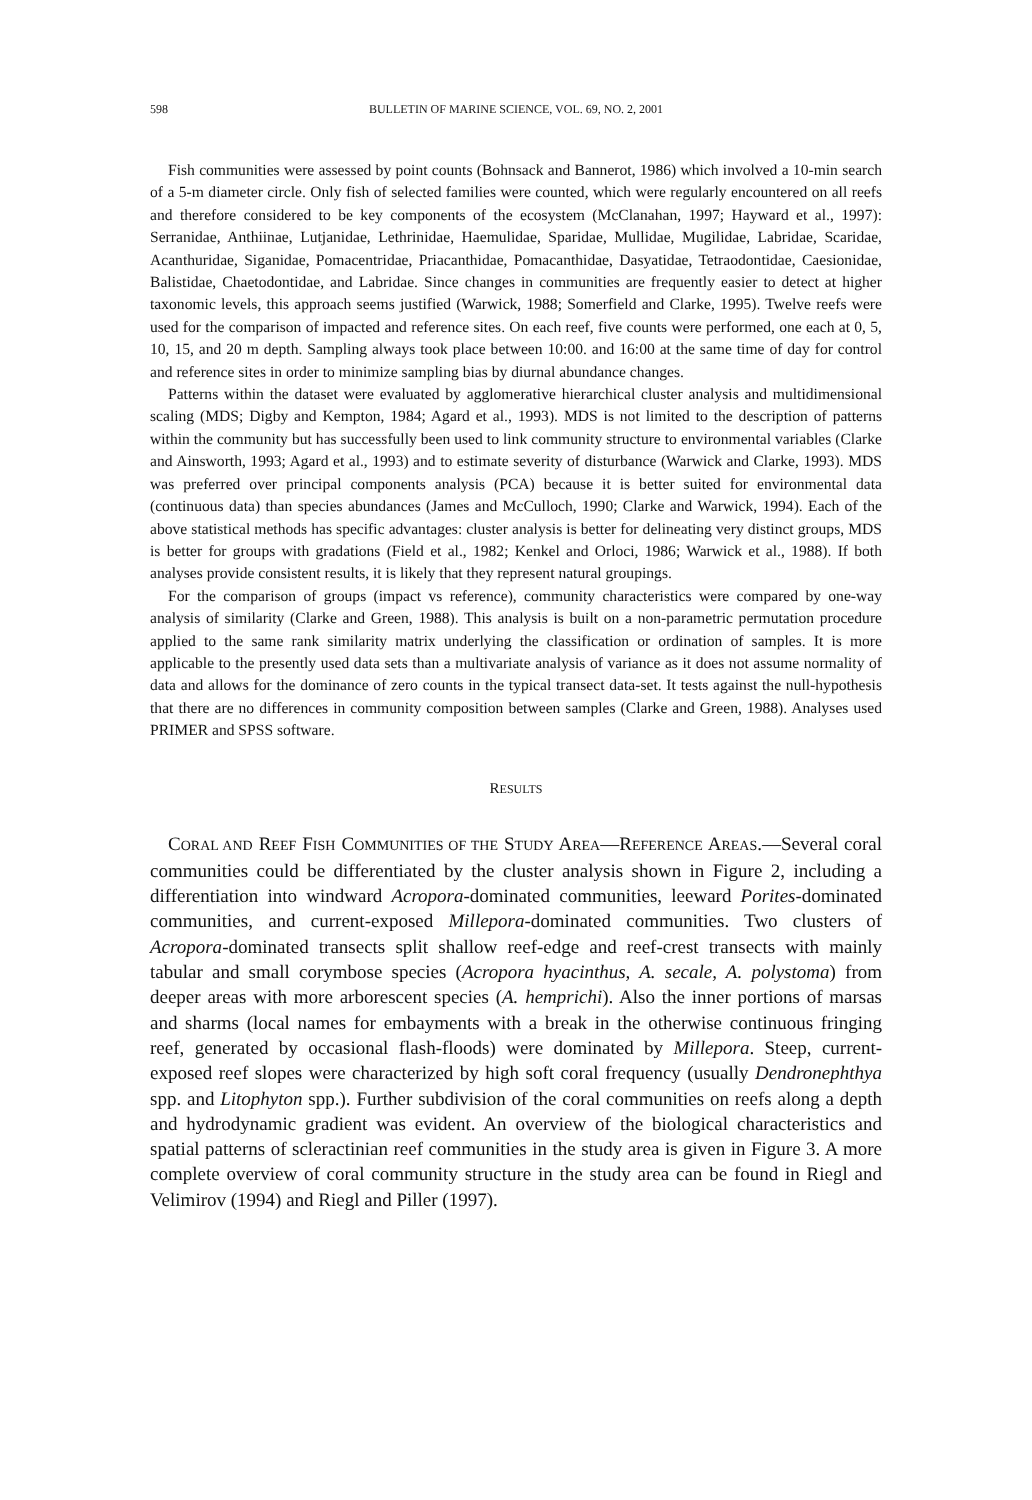598 BULLETIN OF MARINE SCIENCE, VOL. 69, NO. 2, 2001
Fish communities were assessed by point counts (Bohnsack and Bannerot, 1986) which involved a 10-min search of a 5-m diameter circle. Only fish of selected families were counted, which were regularly encountered on all reefs and therefore considered to be key components of the ecosystem (McClanahan, 1997; Hayward et al., 1997): Serranidae, Anthiinae, Lutjanidae, Lethrinidae, Haemulidae, Sparidae, Mullidae, Mugilidae, Labridae, Scaridae, Acanthuridae, Siganidae, Pomacentridae, Priacanthidae, Pomacanthidae, Dasyatidae, Tetraodontidae, Caesionidae, Balistidae, Chaetodontidae, and Labridae. Since changes in communities are frequently easier to detect at higher taxonomic levels, this approach seems justified (Warwick, 1988; Somerfield and Clarke, 1995). Twelve reefs were used for the comparison of impacted and reference sites. On each reef, five counts were performed, one each at 0, 5, 10, 15, and 20 m depth. Sampling always took place between 10:00. and 16:00 at the same time of day for control and reference sites in order to minimize sampling bias by diurnal abundance changes.
Patterns within the dataset were evaluated by agglomerative hierarchical cluster analysis and multidimensional scaling (MDS; Digby and Kempton, 1984; Agard et al., 1993). MDS is not limited to the description of patterns within the community but has successfully been used to link community structure to environmental variables (Clarke and Ainsworth, 1993; Agard et al., 1993) and to estimate severity of disturbance (Warwick and Clarke, 1993). MDS was preferred over principal components analysis (PCA) because it is better suited for environmental data (continuous data) than species abundances (James and McCulloch, 1990; Clarke and Warwick, 1994). Each of the above statistical methods has specific advantages: cluster analysis is better for delineating very distinct groups, MDS is better for groups with gradations (Field et al., 1982; Kenkel and Orloci, 1986; Warwick et al., 1988). If both analyses provide consistent results, it is likely that they represent natural groupings.
For the comparison of groups (impact vs reference), community characteristics were compared by one-way analysis of similarity (Clarke and Green, 1988). This analysis is built on a non-parametric permutation procedure applied to the same rank similarity matrix underlying the classification or ordination of samples. It is more applicable to the presently used data sets than a multivariate analysis of variance as it does not assume normality of data and allows for the dominance of zero counts in the typical transect data-set. It tests against the null-hypothesis that there are no differences in community composition between samples (Clarke and Green, 1988). Analyses used PRIMER and SPSS software.
RESULTS
CORAL AND REEF FISH COMMUNITIES OF THE STUDY AREA—REFERENCE AREAS.—Several coral communities could be differentiated by the cluster analysis shown in Figure 2, including a differentiation into windward Acropora-dominated communities, leeward Porites-dominated communities, and current-exposed Millepora-dominated communities. Two clusters of Acropora-dominated transects split shallow reef-edge and reef-crest transects with mainly tabular and small corymbose species (Acropora hyacinthus, A. secale, A. polystoma) from deeper areas with more arborescent species (A. hemprichi). Also the inner portions of marsas and sharms (local names for embayments with a break in the otherwise continuous fringing reef, generated by occasional flash-floods) were dominated by Millepora. Steep, current-exposed reef slopes were characterized by high soft coral frequency (usually Dendronephthya spp. and Litophyton spp.). Further subdivision of the coral communities on reefs along a depth and hydrodynamic gradient was evident. An overview of the biological characteristics and spatial patterns of scleractinian reef communities in the study area is given in Figure 3. A more complete overview of coral community structure in the study area can be found in Riegl and Velimirov (1994) and Riegl and Piller (1997).